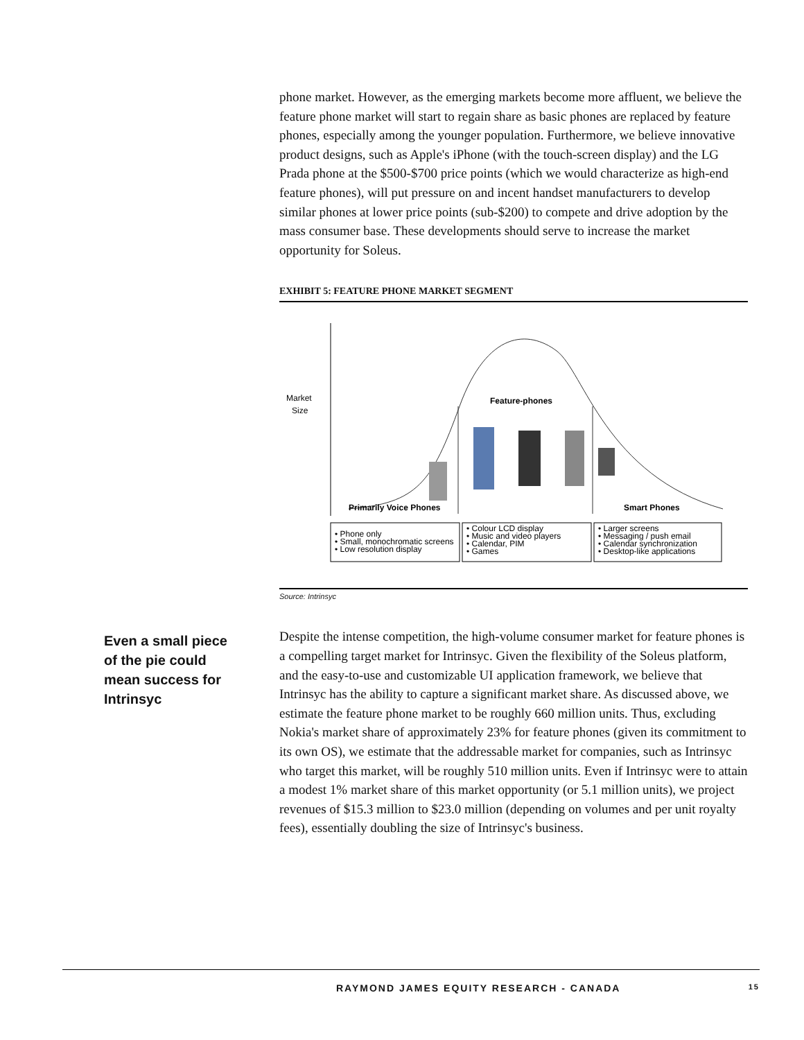phone market. However, as the emerging markets become more affluent, we believe the feature phone market will start to regain share as basic phones are replaced by feature phones, especially among the younger population. Furthermore, we believe innovative product designs, such as Apple's iPhone (with the touch-screen display) and the LG Prada phone at the $500-$700 price points (which we would characterize as high-end feature phones), will put pressure on and incent handset manufacturers to develop similar phones at lower price points (sub-$200) to compete and drive adoption by the mass consumer base. These developments should serve to increase the market opportunity for Soleus.
EXHIBIT 5: FEATURE PHONE MARKET SEGMENT
Market
Size
Feature-phones
Primarily Voice Phones
Smart Phones
• Phone only
• Small, monochromatic screens
• Low resolution display
• Colour LCD display
• Music and video players
• Calendar, PIM
• Games
• Larger screens
• Messaging / push email
• Calendar synchronization
• Desktop-like applications
Source: Intrinsyc
Despite the intense competition, the high-volume consumer market for feature phones is a compelling target market for Intrinsyc. Given the flexibility of the Soleus platform, and the easy-to-use and customizable UI application framework, we believe that Intrinsyc has the ability to capture a significant market share. As discussed above, we estimate the feature phone market to be roughly 660 million units. Thus, excluding Nokia's market share of approximately 23% for feature phones (given its commitment to its own OS), we estimate that the addressable market for companies, such as Intrinsyc who target this market, will be roughly 510 million units. Even if Intrinsyc were to attain a modest 1% market share of this market opportunity (or 5.1 million units), we project revenues of $15.3 million to $23.0 million (depending on volumes and per unit royalty fees), essentially doubling the size of Intrinsyc's business.
Even a small piece of the pie could mean success for Intrinsyc
RAYMOND JAMES EQUITY RESEARCH - CANADA 15